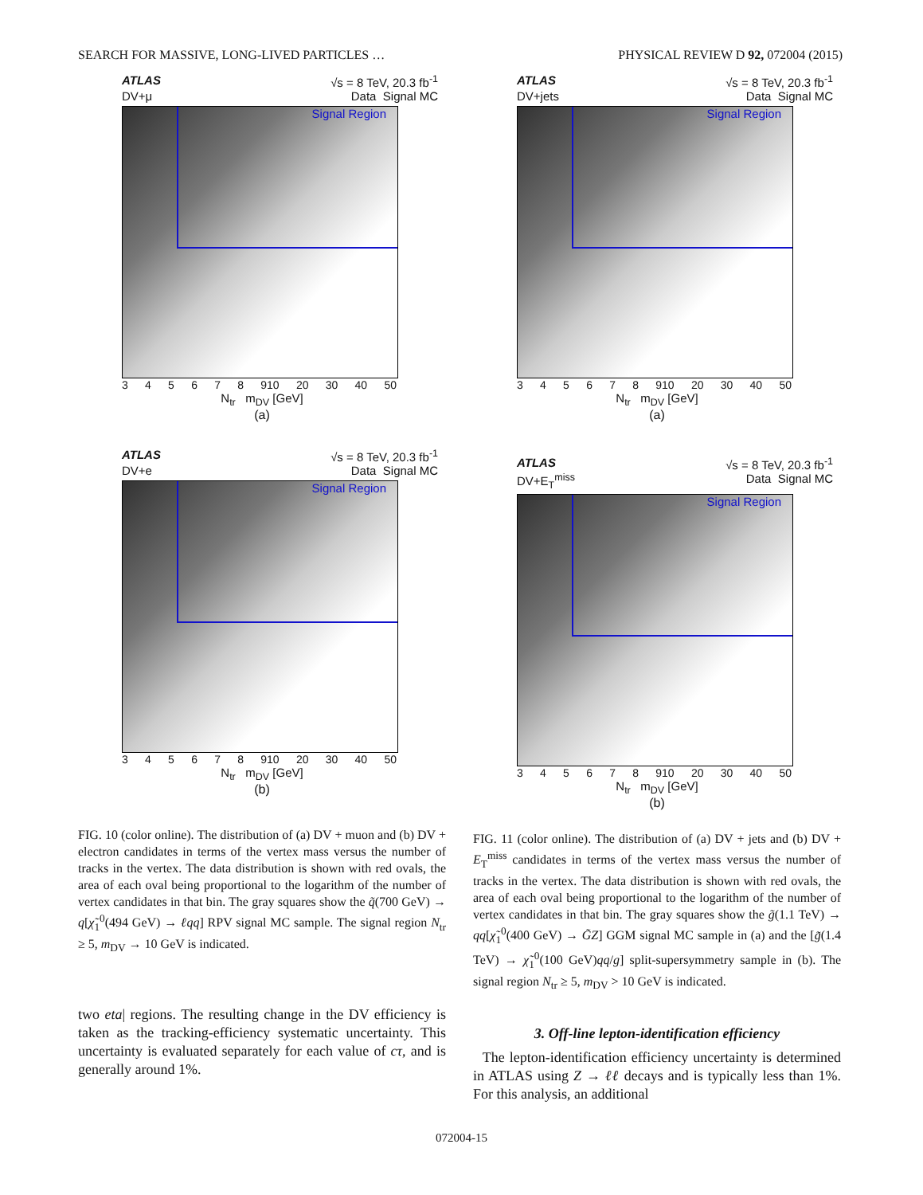SEARCH FOR MASSIVE, LONG-LIVED PARTICLES … PHYSICAL REVIEW D 92, 072004 (2015)
ATLAS √s = 8 TeV, 20.3 fb<sup>-1</sup>
DV+μ Data Signal MC
Signal Region
345678 910 20 30 40 50
N<sub>tr</sub> m<sub>DV</sub> [GeV]
(a)
ATLAS √s = 8 TeV, 20.3 fb<sup>-1</sup>
DV+e Data Signal MC
Signal Region
345678 910 20 30 40 50
N<sub>tr</sub> m<sub>DV</sub> [GeV]
(b)
FIG. 10 (color online). The distribution of (a) DV + muon and (b) DV + electron candidates in terms of the vertex mass versus the number of tracks in the vertex. The data distribution is shown with red ovals, the area of each oval being proportional to the logarithm of the number of vertex candidates in that bin. The gray squares show the q̃(700 GeV) → q[χ̃<sub>1</sub><sup>0</sup>(494 GeV) → ℓqq] RPV signal MC sample. The signal region N<sub>tr</sub> ≥ 5, m<sub>DV</sub> → 10 GeV is indicated.
two eta| regions. The resulting change in the DV efficiency is taken as the tracking-efficiency systematic uncertainty. This uncertainty is evaluated separately for each value of cτ, and is generally around 1%.
ATLAS √s = 8 TeV, 20.3 fb<sup>-1</sup>
DV+jets Data Signal MC
Signal Region
345678 910 20 30 40 50
N<sub>tr</sub> m<sub>DV</sub> [GeV]
(a)
ATLAS √s = 8 TeV, 20.3 fb<sup>-1</sup>
DV+E<sub>T</sub><sup>miss</sup> Data Signal MC
Signal Region
345678 910 20 30 40 50
N<sub>tr</sub> m<sub>DV</sub> [GeV]
(b)
FIG. 11 (color online). The distribution of (a) DV + jets and (b) DV + E<sub>T</sub><sup>miss</sup> candidates in terms of the vertex mass versus the number of tracks in the vertex. The data distribution is shown with red ovals, the area of each oval being proportional to the logarithm of the number of vertex candidates in that bin. The gray squares show the g̃(1.1 TeV) → qq[χ̃<sub>1</sub><sup>0</sup>(400 GeV) → G̃Z] GGM signal MC sample in (a) and the [g̃(1.4 TeV) → χ̃<sub>1</sub><sup>0</sup>(100 GeV)qq/g] split-supersymmetry sample in (b). The signal region N<sub>tr</sub> ≥ 5, m<sub>DV</sub> > 10 GeV is indicated.
3. Off-line lepton-identification efficiency
The lepton-identification efficiency uncertainty is determined in ATLAS using Z → ℓℓ decays and is typically less than 1%. For this analysis, an additional
072004-15